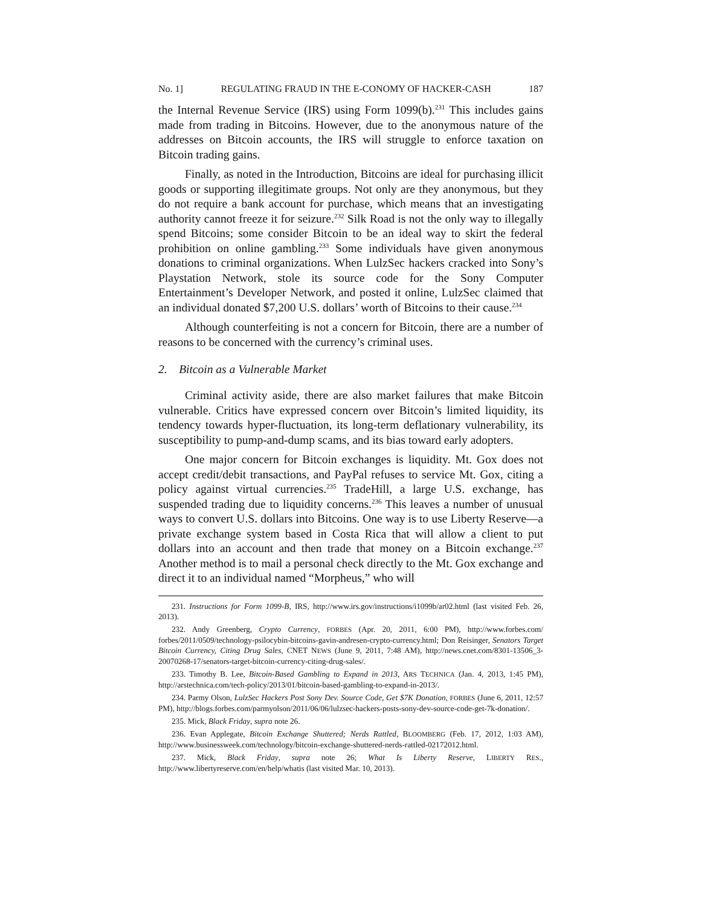No. 1] REGULATING FRAUD IN THE E-CONOMY OF HACKER-CASH 187
the Internal Revenue Service (IRS) using Form 1099(b).<sup>231</sup> This includes gains made from trading in Bitcoins. However, due to the anonymous nature of the addresses on Bitcoin accounts, the IRS will struggle to enforce taxation on Bitcoin trading gains.
Finally, as noted in the Introduction, Bitcoins are ideal for purchasing illicit goods or supporting illegitimate groups. Not only are they anonymous, but they do not require a bank account for purchase, which means that an investigating authority cannot freeze it for seizure.<sup>232</sup> Silk Road is not the only way to illegally spend Bitcoins; some consider Bitcoin to be an ideal way to skirt the federal prohibition on online gambling.<sup>233</sup> Some individuals have given anonymous donations to criminal organizations. When LulzSec hackers cracked into Sony’s Playstation Network, stole its source code for the Sony Computer Entertainment’s Developer Network, and posted it online, LulzSec claimed that an individual donated $7,200 U.S. dollars’ worth of Bitcoins to their cause.<sup>234</sup>
Although counterfeiting is not a concern for Bitcoin, there are a number of reasons to be concerned with the currency’s criminal uses.
2. Bitcoin as a Vulnerable Market
Criminal activity aside, there are also market failures that make Bitcoin vulnerable. Critics have expressed concern over Bitcoin’s limited liquidity, its tendency towards hyper-fluctuation, its long-term deflationary vulnerability, its susceptibility to pump-and-dump scams, and its bias toward early adopters.
One major concern for Bitcoin exchanges is liquidity. Mt. Gox does not accept credit/debit transactions, and PayPal refuses to service Mt. Gox, citing a policy against virtual currencies.<sup>235</sup> TradeHill, a large U.S. exchange, has suspended trading due to liquidity concerns.<sup>236</sup> This leaves a number of unusual ways to convert U.S. dollars into Bitcoins. One way is to use Liberty Reserve—a private exchange system based in Costa Rica that will allow a client to put dollars into an account and then trade that money on a Bitcoin exchange.<sup>237</sup> Another method is to mail a personal check directly to the Mt. Gox exchange and direct it to an individual named “Morpheus,” who will
231. Instructions for Form 1099-B, IRS, http://www.irs.gov/instructions/i1099b/ar02.html (last visited Feb. 26, 2013).
232. Andy Greenberg, Crypto Currency, FORBES (Apr. 20, 2011, 6:00 PM), http://www.forbes.com/ forbes/2011/0509/technology-psilocybin-bitcoins-gavin-andresen-crypto-currency.html; Don Reisinger, Senators Target Bitcoin Currency, Citing Drug Sales, CNET NEWS (June 9, 2011, 7:48 AM), http://news.cnet.com/8301-13506_3-20070268-17/senators-target-bitcoin-currency-citing-drug-sales/.
233. Timothy B. Lee, Bitcoin-Based Gambling to Expand in 2013, ARS TECHNICA (Jan. 4, 2013, 1:45 PM), http://arstechnica.com/tech-policy/2013/01/bitcoin-based-gambling-to-expand-in-2013/.
234. Parmy Olson, LulzSec Hackers Post Sony Dev. Source Code, Get $7K Donation, FORBES (June 6, 2011, 12:57 PM), http://blogs.forbes.com/parmyolson/2011/06/06/lulzsec-hackers-posts-sony-dev-source-code-get-7k-donation/.
235. Mick, Black Friday, supra note 26.
236. Evan Applegate, Bitcoin Exchange Shuttered; Nerds Rattled, BLOOMBERG (Feb. 17, 2012, 1:03 AM), http://www.businessweek.com/technology/bitcoin-exchange-shuttered-nerds-rattled-02172012.html.
237. Mick, Black Friday, supra note 26; What Is Liberty Reserve, LIBERTY RES., http://www.libertyreserve.com/en/help/whatis (last visited Mar. 10, 2013).